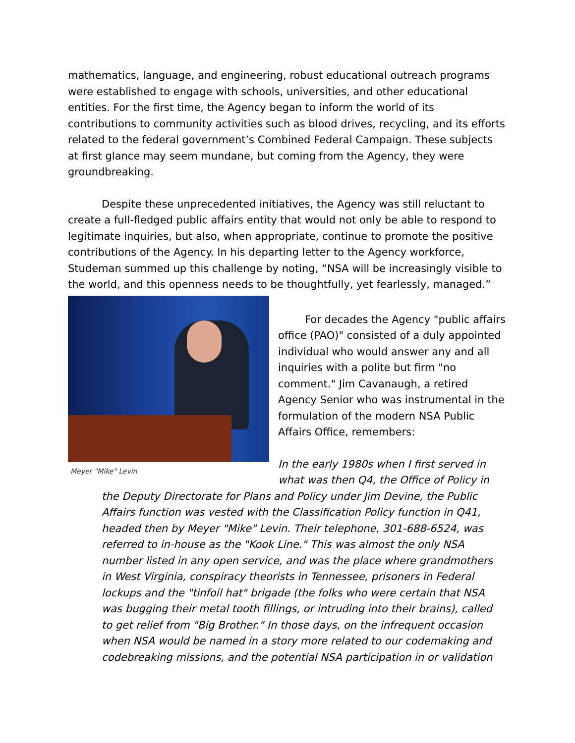mathematics, language, and engineering, robust educational outreach programs were established to engage with schools, universities, and other educational entities. For the first time, the Agency began to inform the world of its contributions to community activities such as blood drives, recycling, and its efforts related to the federal government’s Combined Federal Campaign. These subjects at first glance may seem mundane, but coming from the Agency, they were groundbreaking.
Despite these unprecedented initiatives, the Agency was still reluctant to create a full-fledged public affairs entity that would not only be able to respond to legitimate inquiries, but also, when appropriate, continue to promote the positive contributions of the Agency. In his departing letter to the Agency workforce, Studeman summed up this challenge by noting, “NSA will be increasingly visible to the world, and this openness needs to be thoughtfully, yet fearlessly, managed.”
Meyer "Mike" Levin
For decades the Agency "public affairs office (PAO)" consisted of a duly appointed individual who would answer any and all inquiries with a polite but firm "no comment." Jim Cavanaugh, a retired Agency Senior who was instrumental in the formulation of the modern NSA Public Affairs Office, remembers:
In the early 1980s when I first served in what was then Q4, the Office of Policy in
the Deputy Directorate for Plans and Policy under Jim Devine, the Public Affairs function was vested with the Classification Policy function in Q41, headed then by Meyer "Mike" Levin. Their telephone, 301-688-6524, was referred to in-house as the "Kook Line." This was almost the only NSA number listed in any open service, and was the place where grandmothers in West Virginia, conspiracy theorists in Tennessee, prisoners in Federal lockups and the "tinfoil hat" brigade (the folks who were certain that NSA was bugging their metal tooth fillings, or intruding into their brains), called to get relief from "Big Brother." In those days, on the infrequent occasion when NSA would be named in a story more related to our codemaking and codebreaking missions, and the potential NSA participation in or validation